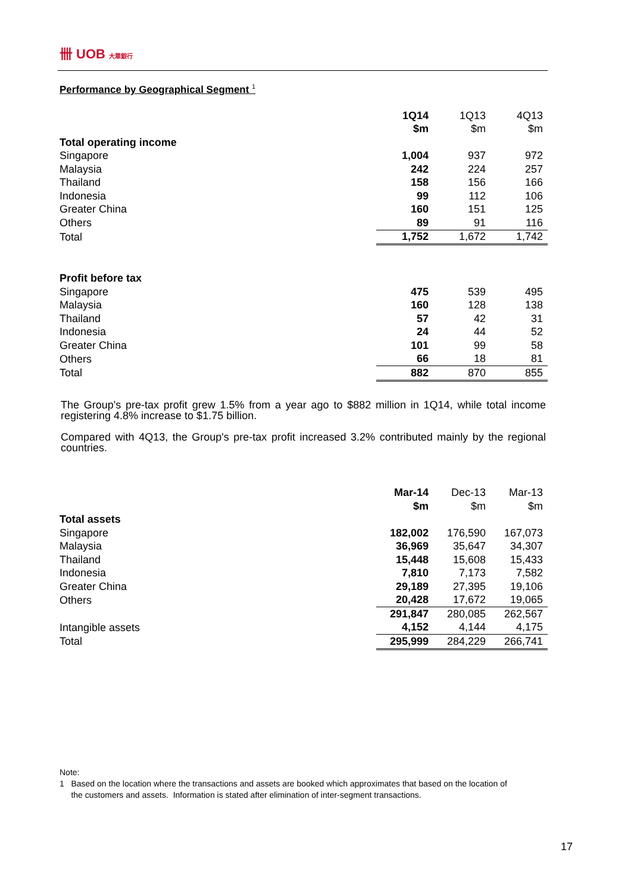卌 UOB 大華銀行
Performance by Geographical Segment <sup>1</sup>
| | 1Q14 | 1Q13 | 4Q13 |
| | $m | $m | $m |
| Total operating income | | | |
| Singapore | 1,004 | 937 | 972 |
| Malaysia | 242 | 224 | 257 |
| Thailand | 158 | 156 | 166 |
| Indonesia | 99 | 112 | 106 |
| Greater China | 160 | 151 | 125 |
| Others | 89 | 91 | 116 |
| Total | 1,752 | 1,672 | 1,742 |
| Profit before tax | | | |
| Singapore | 475 | 539 | 495 |
| Malaysia | 160 | 128 | 138 |
| Thailand | 57 | 42 | 31 |
| Indonesia | 24 | 44 | 52 |
| Greater China | 101 | 99 | 58 |
| Others | 66 | 18 | 81 |
| Total | 882 | 870 | 855 |
The Group's pre-tax profit grew 1.5% from a year ago to $882 million in 1Q14, while total income registering 4.8% increase to $1.75 billion.
Compared with 4Q13, the Group's pre-tax profit increased 3.2% contributed mainly by the regional countries.
| | Mar-14 | Dec-13 | Mar-13 |
| | $m | $m | $m |
| Total assets | | | |
| Singapore | 182,002 | 176,590 | 167,073 |
| Malaysia | 36,969 | 35,647 | 34,307 |
| Thailand | 15,448 | 15,608 | 15,433 |
| Indonesia | 7,810 | 7,173 | 7,582 |
| Greater China | 29,189 | 27,395 | 19,106 |
| Others | 20,428 | 17,672 | 19,065 |
| | 291,847 | 280,085 | 262,567 |
| Intangible assets | 4,152 | 4,144 | 4,175 |
| Total | 295,999 | 284,229 | 266,741 |
Note:
1 Based on the location where the transactions and assets are booked which approximates that based on the location of
the customers and assets. Information is stated after elimination of inter-segment transactions.
17